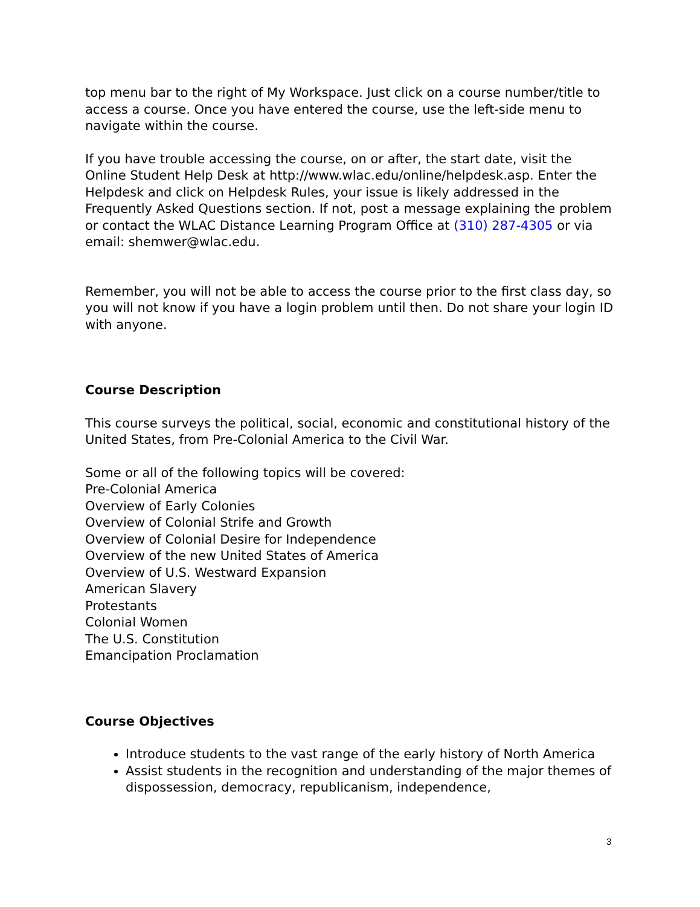top menu bar to the right of My Workspace. Just click on a course number/title to access a course. Once you have entered the course, use the left-side menu to navigate within the course.
If you have trouble accessing the course, on or after, the start date, visit the Online Student Help Desk at http://www.wlac.edu/online/helpdesk.asp. Enter the Helpdesk and click on Helpdesk Rules, your issue is likely addressed in the Frequently Asked Questions section. If not, post a message explaining the problem or contact the WLAC Distance Learning Program Office at (310) 287-4305 or via email: shemwer@wlac.edu.
Remember, you will not be able to access the course prior to the first class day, so you will not know if you have a login problem until then. Do not share your login ID with anyone.
Course Description
This course surveys the political, social, economic and constitutional history of the United States, from Pre-Colonial America to the Civil War.
Some or all of the following topics will be covered:
Pre-Colonial America
Overview of Early Colonies
Overview of Colonial Strife and Growth
Overview of Colonial Desire for Independence
Overview of the new United States of America
Overview of U.S. Westward Expansion
American Slavery
Protestants
Colonial Women
The U.S. Constitution
Emancipation Proclamation
Course Objectives
Introduce students to the vast range of the early history of North America
Assist students in the recognition and understanding of the major themes of dispossession, democracy, republicanism, independence,
3